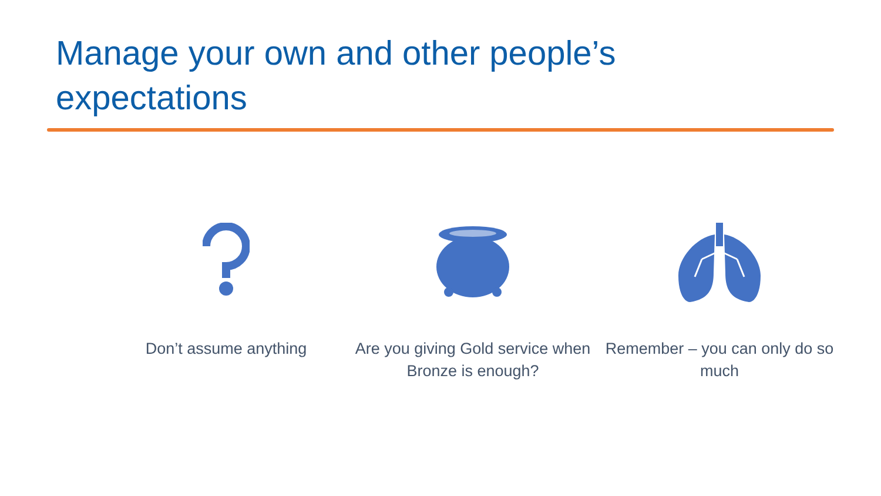Manage your own and other people’s expectations
Don’t assume anything Are you giving Gold service when Bronze is enough?
Remember – you can only do so much